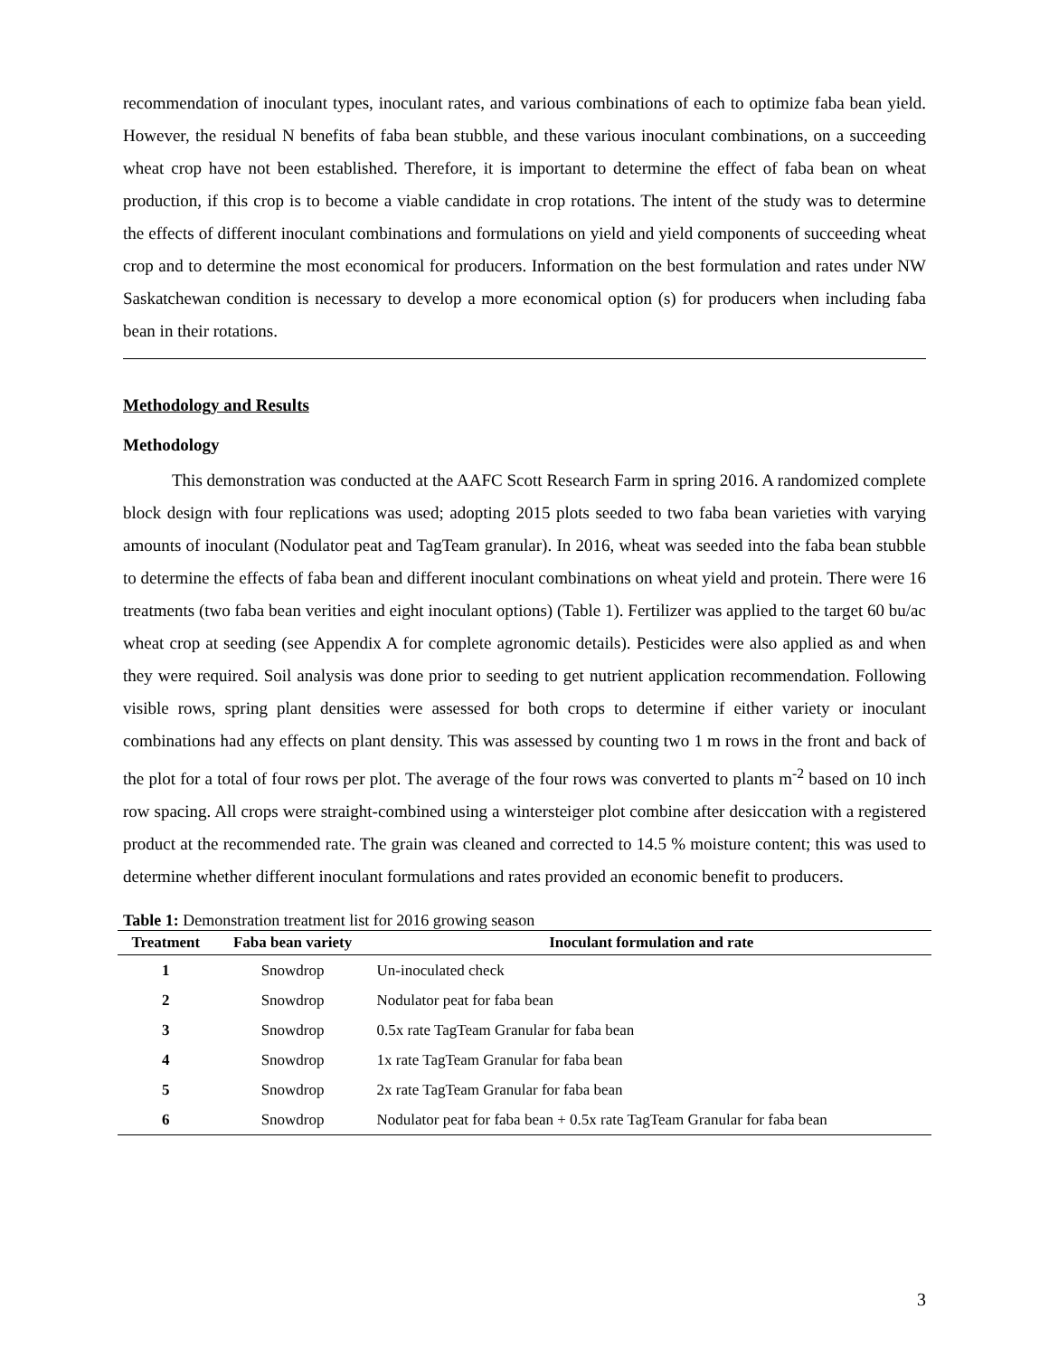recommendation of inoculant types, inoculant rates, and various combinations of each to optimize faba bean yield. However, the residual N benefits of faba bean stubble, and these various inoculant combinations, on a succeeding wheat crop have not been established. Therefore, it is important to determine the effect of faba bean on wheat production, if this crop is to become a viable candidate in crop rotations. The intent of the study was to determine the effects of different inoculant combinations and formulations on yield and yield components of succeeding wheat crop and to determine the most economical for producers. Information on the best formulation and rates under NW Saskatchewan condition is necessary to develop a more economical option (s) for producers when including faba bean in their rotations.
Methodology and Results
Methodology
This demonstration was conducted at the AAFC Scott Research Farm in spring 2016. A randomized complete block design with four replications was used; adopting 2015 plots seeded to two faba bean varieties with varying amounts of inoculant (Nodulator peat and TagTeam granular). In 2016, wheat was seeded into the faba bean stubble to determine the effects of faba bean and different inoculant combinations on wheat yield and protein. There were 16 treatments (two faba bean verities and eight inoculant options) (Table 1). Fertilizer was applied to the target 60 bu/ac wheat crop at seeding (see Appendix A for complete agronomic details). Pesticides were also applied as and when they were required. Soil analysis was done prior to seeding to get nutrient application recommendation. Following visible rows, spring plant densities were assessed for both crops to determine if either variety or inoculant combinations had any effects on plant density. This was assessed by counting two 1 m rows in the front and back of the plot for a total of four rows per plot. The average of the four rows was converted to plants m<sup>-2</sup> based on 10 inch row spacing. All crops were straight-combined using a wintersteiger plot combine after desiccation with a registered product at the recommended rate. The grain was cleaned and corrected to 14.5 % moisture content; this was used to determine whether different inoculant formulations and rates provided an economic benefit to producers.
Table 1: Demonstration treatment list for 2016 growing season
| Treatment | Faba bean variety | Inoculant formulation and rate |
| --- | --- | --- |
| 1 | Snowdrop | Un-inoculated check |
| 2 | Snowdrop | Nodulator peat for faba bean |
| 3 | Snowdrop | 0.5x rate TagTeam Granular for faba bean |
| 4 | Snowdrop | 1x rate TagTeam Granular for faba bean |
| 5 | Snowdrop | 2x rate TagTeam Granular for faba bean |
| 6 | Snowdrop | Nodulator peat for faba bean + 0.5x rate TagTeam Granular for faba bean |
3